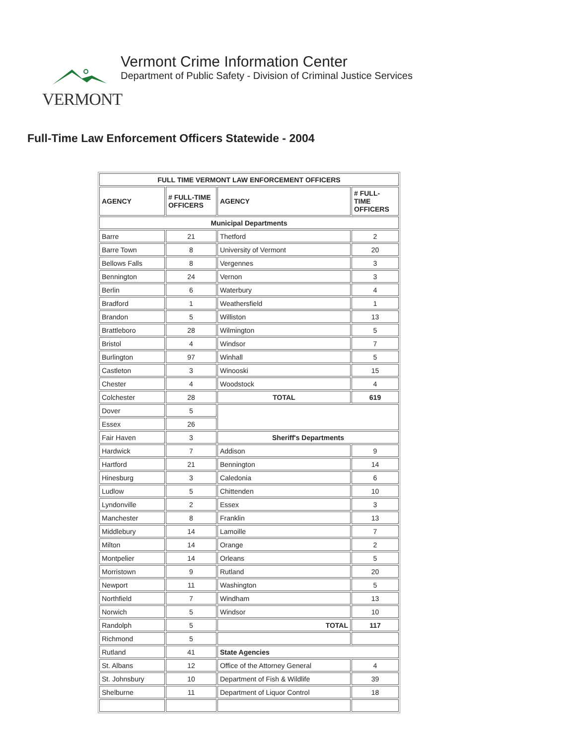VERMONT
Vermont Crime Information Center
Department of Public Safety - Division of Criminal Justice Services
Full-Time Law Enforcement Officers Statewide - 2004
| FULL TIME VERMONT LAW ENFORCEMENT OFFICERS | | | |
| --- | --- | --- | --- |
| AGENCY | # FULL-TIME OFFICERS | AGENCY | # FULL-TIME OFFICERS |
| Municipal Departments | | | |
| Barre | 21 | Thetford | 2 |
| Barre Town | 8 | University of Vermont | 20 |
| Bellows Falls | 8 | Vergennes | 3 |
| Bennington | 24 | Vernon | 3 |
| Berlin | 6 | Waterbury | 4 |
| Bradford | 1 | Weathersfield | 1 |
| Brandon | 5 | Williston | 13 |
| Brattleboro | 28 | Wilmington | 5 |
| Bristol | 4 | Windsor | 7 |
| Burlington | 97 | Winhall | 5 |
| Castleton | 3 | Winooski | 15 |
| Chester | 4 | Woodstock | 4 |
| Colchester | 28 | TOTAL | 619 |
| Dover | 5 | | |
| Essex | 26 | | |
| Fair Haven | 3 | Sheriff's Departments | |
| Hardwick | 7 | Addison | 9 |
| Hartford | 21 | Bennington | 14 |
| Hinesburg | 3 | Caledonia | 6 |
| Ludlow | 5 | Chittenden | 10 |
| Lyndonville | 2 | Essex | 3 |
| Manchester | 8 | Franklin | 13 |
| Middlebury | 14 | Lamoille | 7 |
| Milton | 14 | Orange | 2 |
| Montpelier | 14 | Orleans | 5 |
| Morristown | 9 | Rutland | 20 |
| Newport | 11 | Washington | 5 |
| Northfield | 7 | Windham | 13 |
| Norwich | 5 | Windsor | 10 |
| Randolph | 5 | TOTAL | 117 |
| Richmond | 5 | | |
| Rutland | 41 | State Agencies | |
| St. Albans | 12 | Office of the Attorney General | 4 |
| St. Johnsbury | 10 | Department of Fish & Wildlife | 39 |
| Shelburne | 11 | Department of Liquor Control | 18 |